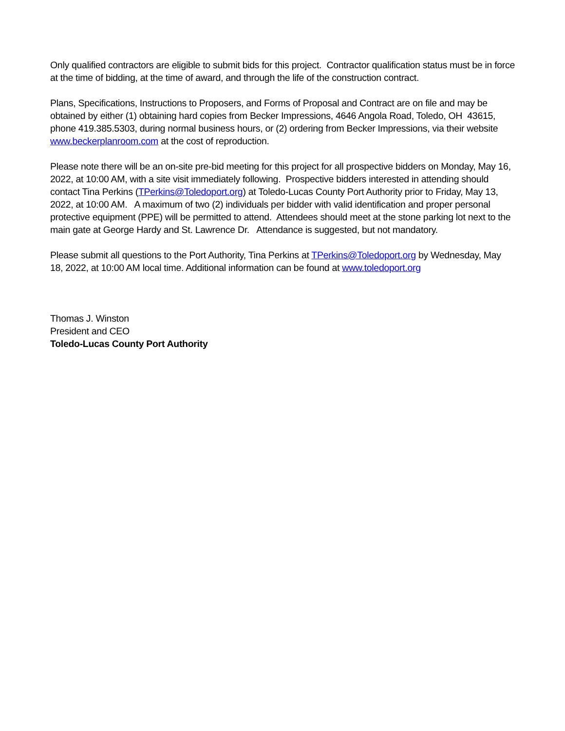Only qualified contractors are eligible to submit bids for this project. Contractor qualification status must be in force at the time of bidding, at the time of award, and through the life of the construction contract.
Plans, Specifications, Instructions to Proposers, and Forms of Proposal and Contract are on file and may be obtained by either (1) obtaining hard copies from Becker Impressions, 4646 Angola Road, Toledo, OH 43615, phone 419.385.5303, during normal business hours, or (2) ordering from Becker Impressions, via their website www.beckerplanroom.com at the cost of reproduction.
Please note there will be an on-site pre-bid meeting for this project for all prospective bidders on Monday, May 16, 2022, at 10:00 AM, with a site visit immediately following. Prospective bidders interested in attending should contact Tina Perkins (TPerkins@Toledoport.org) at Toledo-Lucas County Port Authority prior to Friday, May 13, 2022, at 10:00 AM. A maximum of two (2) individuals per bidder with valid identification and proper personal protective equipment (PPE) will be permitted to attend. Attendees should meet at the stone parking lot next to the main gate at George Hardy and St. Lawrence Dr. Attendance is suggested, but not mandatory.
Please submit all questions to the Port Authority, Tina Perkins at TPerkins@Toledoport.org by Wednesday, May 18, 2022, at 10:00 AM local time. Additional information can be found at www.toledoport.org
Thomas J. Winston
President and CEO
Toledo-Lucas County Port Authority